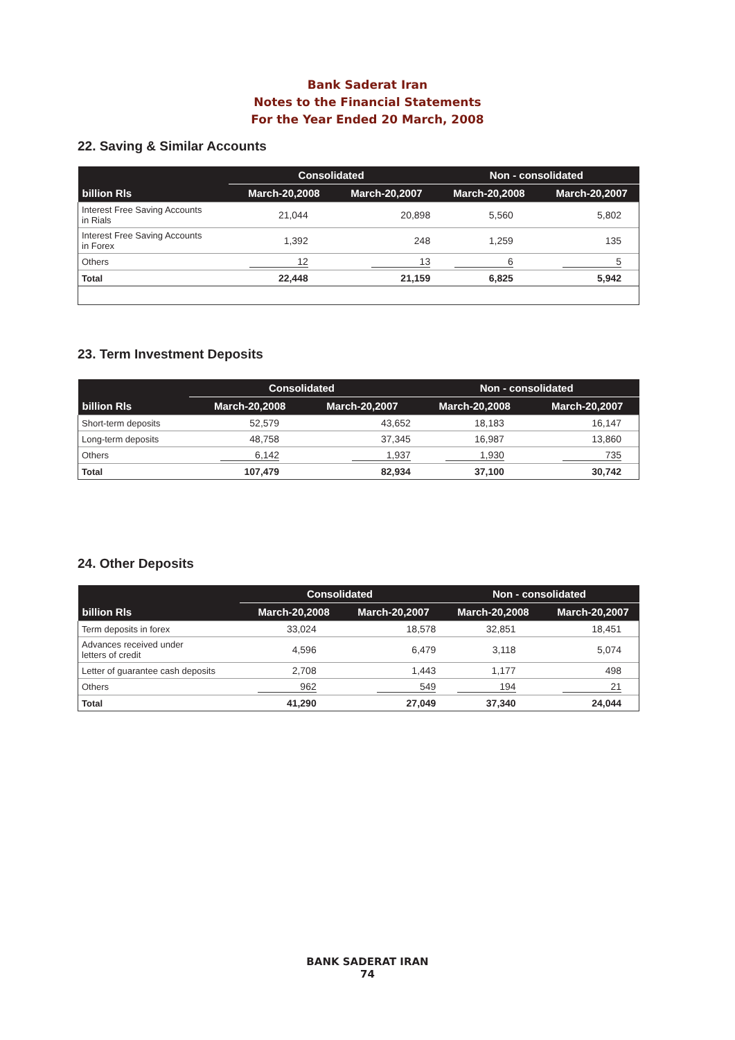Bank Saderat Iran
Notes to the Financial Statements
For the Year Ended 20 March, 2008
22. Saving & Similar Accounts
| | Consolidated | | Non - consolidated | |
| --- | --- | --- | --- | --- |
| billion Rls | March-20,2008 | March-20,2007 | March-20,2008 | March-20,2007 |
| Interest Free Saving Accounts in Rials | 21,044 | 20,898 | 5,560 | 5,802 |
| Interest Free Saving Accounts in Forex | 1,392 | 248 | 1,259 | 135 |
| Others | 12 | 13 | 6 | 5 |
| Total | 22,448 | 21,159 | 6,825 | 5,942 |
23. Term Investment Deposits
| | Consolidated | | Non - consolidated | |
| --- | --- | --- | --- | --- |
| billion Rls | March-20,2008 | March-20,2007 | March-20,2008 | March-20,2007 |
| Short-term deposits | 52,579 | 43,652 | 18,183 | 16,147 |
| Long-term deposits | 48,758 | 37,345 | 16,987 | 13,860 |
| Others | 6,142 | 1,937 | 1,930 | 735 |
| Total | 107,479 | 82,934 | 37,100 | 30,742 |
24. Other Deposits
| | Consolidated | | Non - consolidated | |
| --- | --- | --- | --- | --- |
| billion Rls | March-20,2008 | March-20,2007 | March-20,2008 | March-20,2007 |
| Term deposits in forex | 33,024 | 18,578 | 32,851 | 18,451 |
| Advances received under letters of credit | 4,596 | 6,479 | 3,118 | 5,074 |
| Letter of guarantee cash deposits | 2,708 | 1,443 | 1,177 | 498 |
| Others | 962 | 549 | 194 | 21 |
| Total | 41,290 | 27,049 | 37,340 | 24,044 |
BANK SADERAT IRAN
74